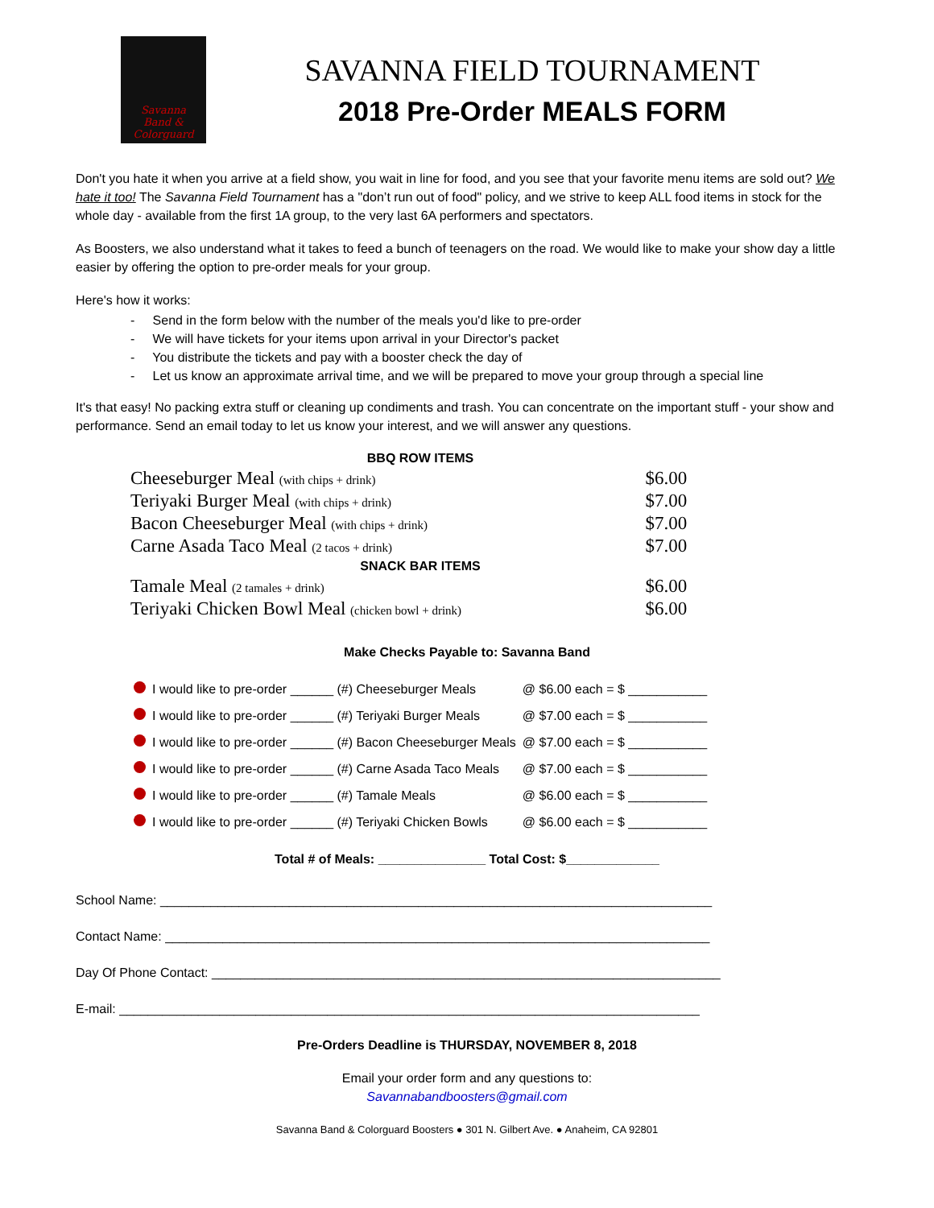Savanna
Band &
Colorguard
SAVANNA FIELD TOURNAMENT
2018 Pre-Order MEALS FORM
Don't you hate it when you arrive at a field show, you wait in line for food, and you see that your favorite menu items are sold out? We hate it too! The Savanna Field Tournament has a "don’t run out of food" policy, and we strive to keep ALL food items in stock for the whole day - available from the first 1A group, to the very last 6A performers and spectators.
As Boosters, we also understand what it takes to feed a bunch of teenagers on the road. We would like to make your show day a little easier by offering the option to pre-order meals for your group.
Here's how it works:
- Send in the form below with the number of the meals you'd like to pre-order
- We will have tickets for your items upon arrival in your Director's packet
- You distribute the tickets and pay with a booster check the day of
- Let us know an approximate arrival time, and we will be prepared to move your group through a special line
It's that easy! No packing extra stuff or cleaning up condiments and trash. You can concentrate on the important stuff - your show and performance. Send an email today to let us know your interest, and we will answer any questions.
| BBQ ROW ITEMS | |
| --- | --- |
| Cheeseburger Meal (with chips + drink) | $6.00 |
| Teriyaki Burger Meal (with chips + drink) | $7.00 |
| Bacon Cheeseburger Meal (with chips + drink) | $7.00 |
| Carne Asada Taco Meal (2 tacos + drink) | $7.00 |
| SNACK BAR ITEMS | |
| Tamale Meal (2 tamales + drink) | $6.00 |
| Teriyaki Chicken Bowl Meal (chicken bowl + drink) | $6.00 |
Make Checks Payable to: Savanna Band
| | I would like to pre-order ______ (#) Cheeseburger Meals | @ $6.00 each = $ ___________ |
| | I would like to pre-order ______ (#) Teriyaki Burger Meals | @ $7.00 each = $ ___________ |
| | I would like to pre-order ______ (#) Bacon Cheeseburger Meals | @ $7.00 each = $ ___________ |
| | I would like to pre-order ______ (#) Carne Asada Taco Meals | @ $7.00 each = $ ___________ |
| | I would like to pre-order ______ (#) Tamale Meals | @ $6.00 each = $ ___________ |
| | I would like to pre-order ______ (#) Teriyaki Chicken Bowls | @ $6.00 each = $ ___________ |
Total # of Meals: _______________ Total Cost: $_____________
School Name: _____________________________________________________________________________
Contact Name: ____________________________________________________________________________
Day Of Phone Contact: _______________________________________________________________________
E-mail: _________________________________________________________________________________
Pre-Orders Deadline is THURSDAY, NOVEMBER 8, 2018
Email your order form and any questions to:
Savannabandboosters@gmail.com
Savanna Band & Colorguard Boosters ● 301 N. Gilbert Ave. ● Anaheim, CA 92801